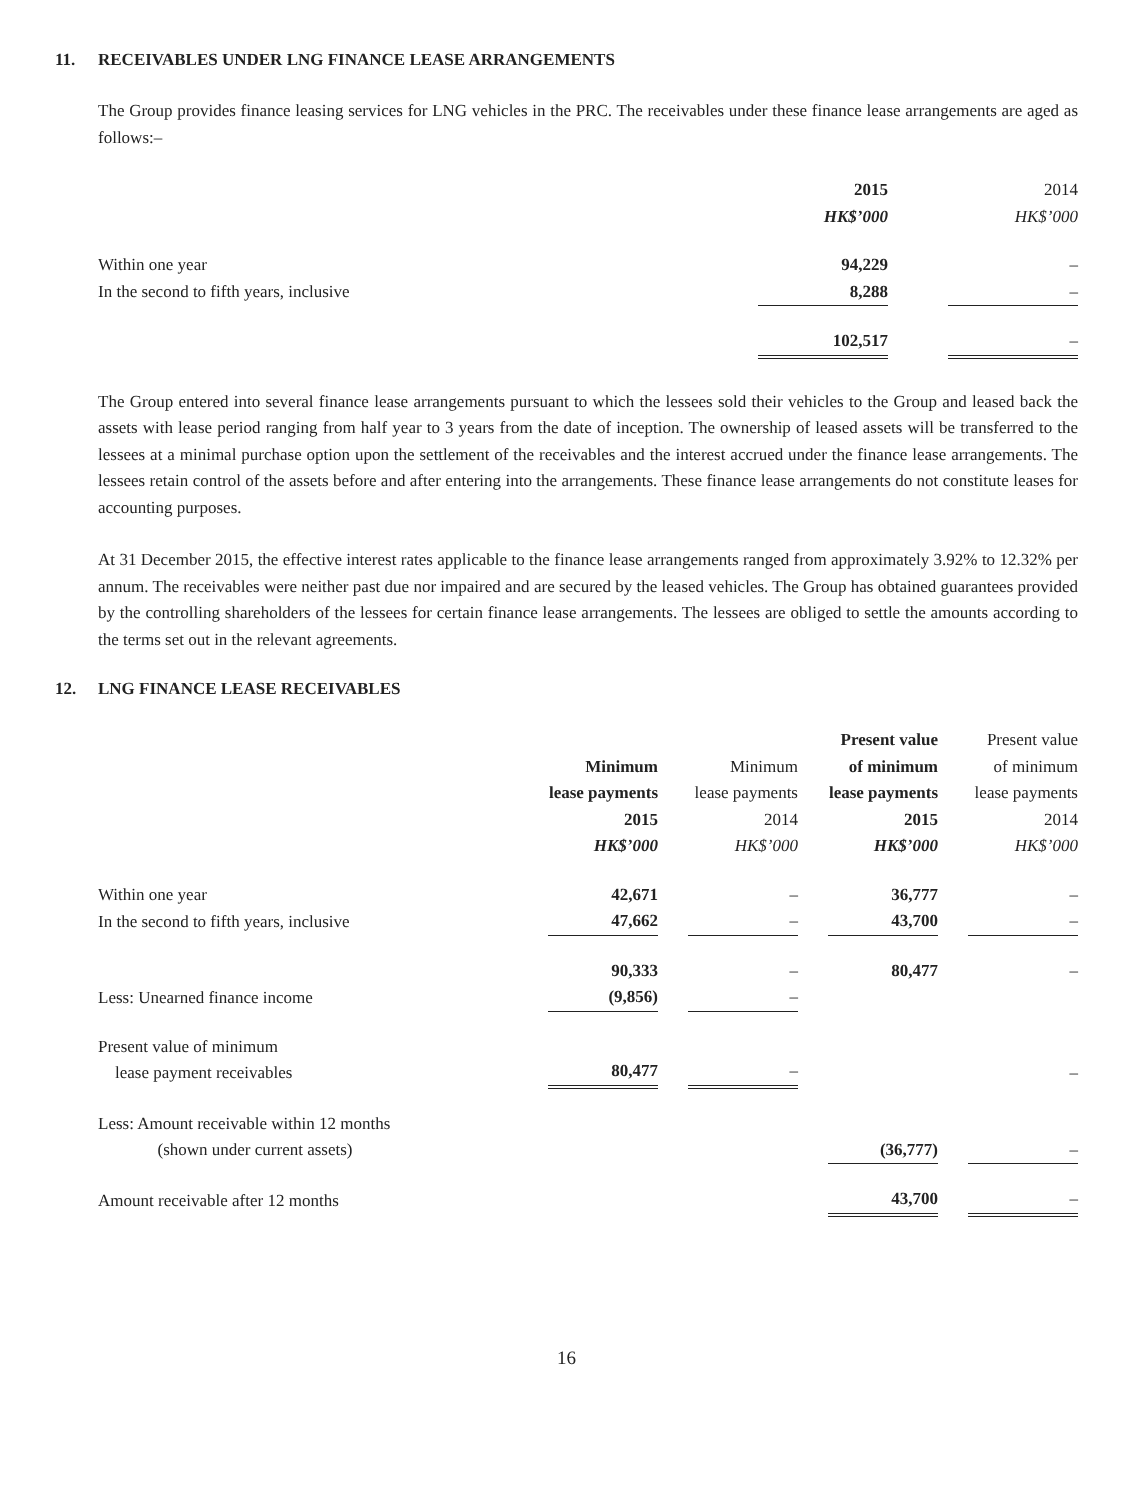11. RECEIVABLES UNDER LNG FINANCE LEASE ARRANGEMENTS
The Group provides finance leasing services for LNG vehicles in the PRC. The receivables under these finance lease arrangements are aged as follows:–
| | 2015 | | 2014 |
| | HK$’000 | | HK$’000 |
| Within one year | 94,229 | | – |
| In the second to fifth years, inclusive | 8,288 | | – |
| | 102,517 | | – |
The Group entered into several finance lease arrangements pursuant to which the lessees sold their vehicles to the Group and leased back the assets with lease period ranging from half year to 3 years from the date of inception. The ownership of leased assets will be transferred to the lessees at a minimal purchase option upon the settlement of the receivables and the interest accrued under the finance lease arrangements. The lessees retain control of the assets before and after entering into the arrangements. These finance lease arrangements do not constitute leases for accounting purposes.
At 31 December 2015, the effective interest rates applicable to the finance lease arrangements ranged from approximately 3.92% to 12.32% per annum. The receivables were neither past due nor impaired and are secured by the leased vehicles. The Group has obtained guarantees provided by the controlling shareholders of the lessees for certain finance lease arrangements. The lessees are obliged to settle the amounts according to the terms set out in the relevant agreements.
12. LNG FINANCE LEASE RECEIVABLES
| | | | | | Present value | | Present value |
| | Minimum | | Minimum | | of minimum | | of minimum |
| | lease payments | | lease payments | | lease payments | | lease payments |
| | 2015 | | 2014 | | 2015 | | 2014 |
| | HK$’000 | | HK$’000 | | HK$’000 | | HK$’000 |
| Within one year | 42,671 | | – | | 36,777 | | – |
| In the second to fifth years, inclusive | 47,662 | | – | | 43,700 | | – |
| | 90,333 | | – | | 80,477 | | – |
| Less: Unearned finance income | (9,856) | | – | | | | |
| Present value of minimum lease payment receivables | 80,477 | | – | | | | – |
| Less: Amount receivable within 12 months (shown under current assets) | | | | | (36,777) | | – |
| Amount receivable after 12 months | | | | | 43,700 | | – |
16